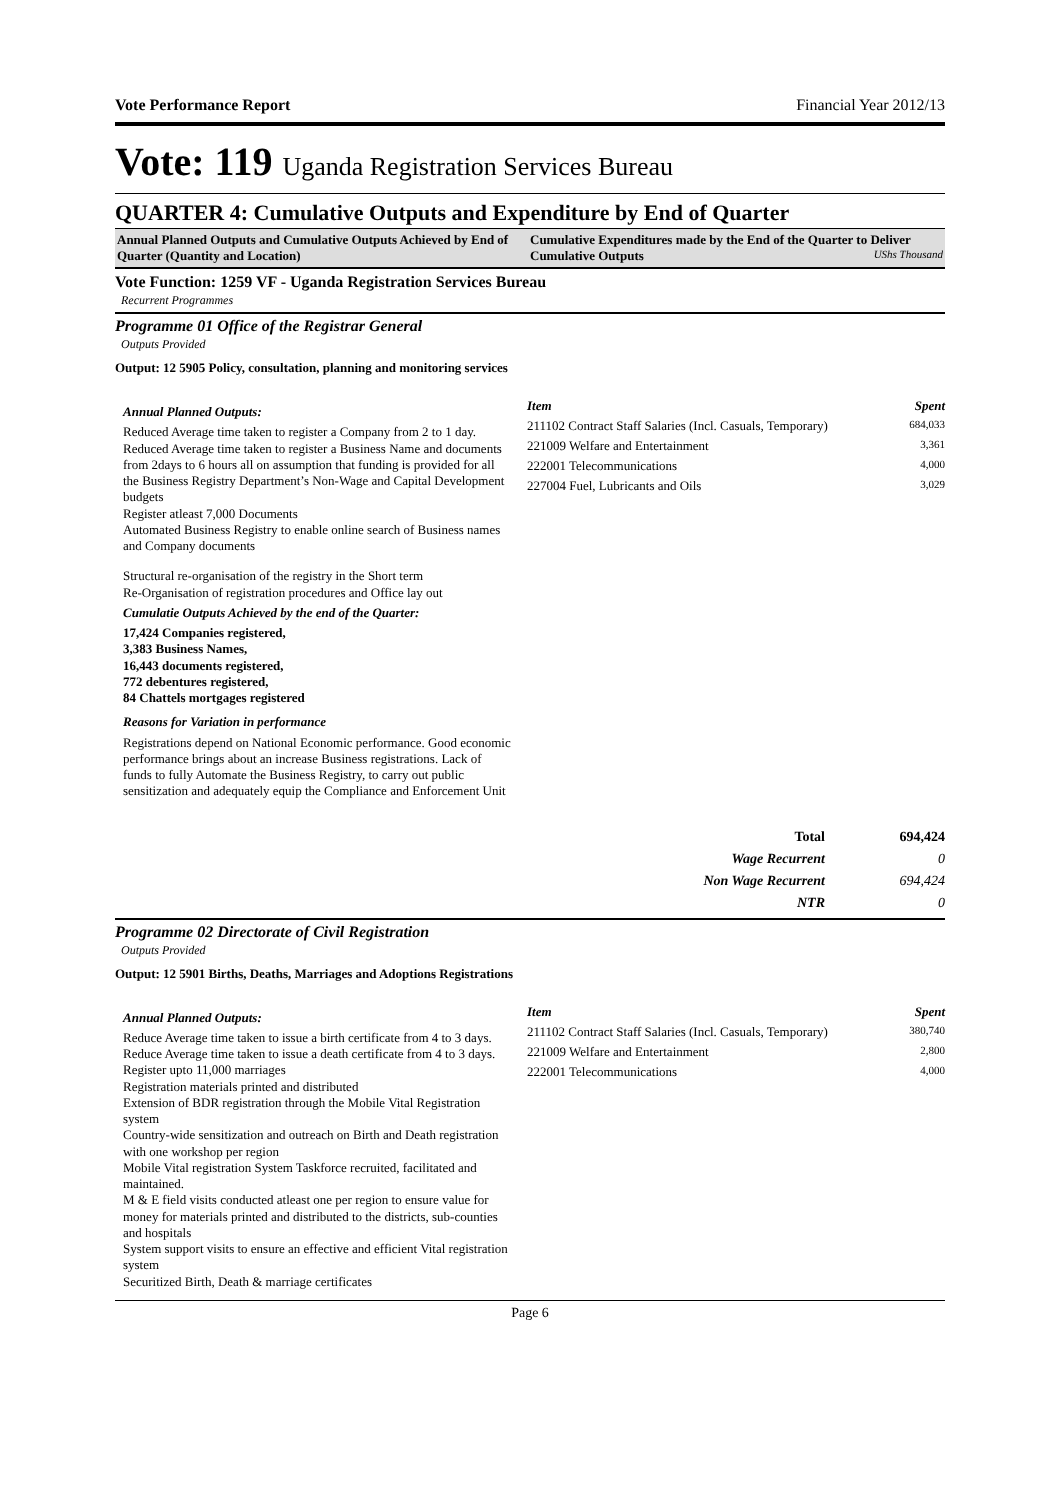Vote Performance Report Financial Year 2012/13
Vote: 119 Uganda Registration Services Bureau
QUARTER 4: Cumulative Outputs and Expenditure by End of Quarter
Annual Planned Outputs and Cumulative Outputs Achieved by End of Quarter (Quantity and Location)
Cumulative Expenditures made by the End of the Quarter to Deliver Cumulative Outputs UShs Thousand
Vote Function: 1259 VF - Uganda Registration Services Bureau
Recurrent Programmes
Programme 01 Office of the Registrar General
Outputs Provided
Output: 12 5905 Policy, consultation, planning and monitoring services
Annual Planned Outputs:
Reduced Average time taken to register a Company from 2 to 1 day.
Reduced Average time taken to register a Business Name and documents from 2days to 6 hours all on assumption that funding is provided for all the Business Registry Department’s Non-Wage and Capital Development budgets
Register atleast 7,000 Documents
Automated Business Registry to enable online search of Business names and Company documents
Structural re-organisation of the registry in the Short term
Re-Organisation of registration procedures and Office lay out
Cumulatie Outputs Achieved by the end of the Quarter:
17,424 Companies registered,
3,383 Business Names,
16,443 documents registered,
772 debentures registered,
84 Chattels mortgages registered
Reasons for Variation in performance
Registrations depend on National Economic performance. Good economic performance brings about an increase Business registrations. Lack of funds to fully Automate the Business Registry, to carry out public sensitization and adequately equip the Compliance and Enforcement Unit
| Item | Spent |
| --- | --- |
| 211102 Contract Staff Salaries (Incl. Casuals, Temporary) | 684,033 |
| 221009 Welfare and Entertainment | 3,361 |
| 222001 Telecommunications | 4,000 |
| 227004 Fuel, Lubricants and Oils | 3,029 |
| Total | 694,424 |
| Wage Recurrent | 0 |
| Non Wage Recurrent | 694,424 |
| NTR | 0 |
Programme 02 Directorate of Civil Registration
Outputs Provided
Output: 12 5901 Births, Deaths, Marriages and Adoptions Registrations
Annual Planned Outputs:
Reduce Average time taken to issue a birth certificate from 4 to 3 days.
Reduce Average time taken to issue a death certificate from 4 to 3 days.
Register upto 11,000 marriages
Registration materials printed and distributed
Extension of BDR registration through the Mobile Vital Registration system
Country-wide sensitization and outreach on Birth and Death registration with one workshop per region
Mobile Vital registration System Taskforce recruited, facilitated and maintained.
M & E field visits conducted atleast one per region to ensure value for money for materials printed and distributed to the districts, sub-counties and hospitals
System support visits to ensure an effective and efficient Vital registration system
Securitized Birth, Death & marriage certificates
| Item | Spent |
| --- | --- |
| 211102 Contract Staff Salaries (Incl. Casuals, Temporary) | 380,740 |
| 221009 Welfare and Entertainment | 2,800 |
| 222001 Telecommunications | 4,000 |
Page 6